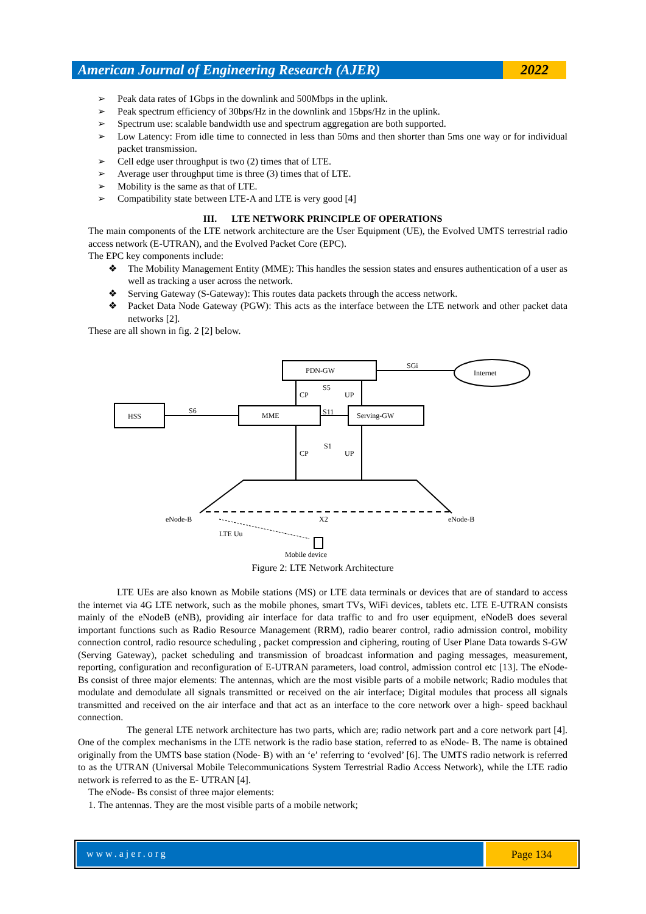American Journal of Engineering Research (AJER)
2022
➢ Peak data rates of 1Gbps in the downlink and 500Mbps in the uplink.
➢ Peak spectrum efficiency of 30bps/Hz in the downlink and 15bps/Hz in the uplink.
➢ Spectrum use: scalable bandwidth use and spectrum aggregation are both supported.
➢ Low Latency: From idle time to connected in less than 50ms and then shorter than 5ms one way or for individual packet transmission.
➢ Cell edge user throughput is two (2) times that of LTE.
➢ Average user throughput time is three (3) times that of LTE.
➢ Mobility is the same as that of LTE.
➢ Compatibility state between LTE-A and LTE is very good [4]
III. LTE NETWORK PRINCIPLE OF OPERATIONS
The main components of the LTE network architecture are the User Equipment (UE), the Evolved UMTS terrestrial radio access network (E-UTRAN), and the Evolved Packet Core (EPC).
The EPC key components include:
❖ The Mobility Management Entity (MME): This handles the session states and ensures authentication of a user as well as tracking a user across the network.
❖ Serving Gateway (S-Gateway): This routes data packets through the access network.
❖ Packet Data Node Gateway (PGW): This acts as the interface between the LTE network and other packet data networks [2].
These are all shown in fig. 2 [2] below.
PDN-GW
SGi
Internet
S5
CP
UP
HSS
S6
MME
S11
Serving-GW
S1
CP
UP
eNode-B
X2
eNode-B
LTE Uu
Mobile device
Figure 2: LTE Network Architecture
LTE UEs are also known as Mobile stations (MS) or LTE data terminals or devices that are of standard to access the internet via 4G LTE network, such as the mobile phones, smart TVs, WiFi devices, tablets etc. LTE E-UTRAN consists mainly of the eNodeB (eNB), providing air interface for data traffic to and fro user equipment, eNodeB does several important functions such as Radio Resource Management (RRM), radio bearer control, radio admission control, mobility connection control, radio resource scheduling , packet compression and ciphering, routing of User Plane Data towards S-GW (Serving Gateway), packet scheduling and transmission of broadcast information and paging messages, measurement, reporting, configuration and reconfiguration of E-UTRAN parameters, load control, admission control etc [13]. The eNode-Bs consist of three major elements: The antennas, which are the most visible parts of a mobile network; Radio modules that modulate and demodulate all signals transmitted or received on the air interface; Digital modules that process all signals transmitted and received on the air interface and that act as an interface to the core network over a high- speed backhaul connection.
The general LTE network architecture has two parts, which are; radio network part and a core network part [4]. One of the complex mechanisms in the LTE network is the radio base station, referred to as eNode- B. The name is obtained originally from the UMTS base station (Node- B) with an ‘e’ referring to ‘evolved’ [6]. The UMTS radio network is referred to as the UTRAN (Universal Mobile Telecommunications System Terrestrial Radio Access Network), while the LTE radio network is referred to as the E- UTRAN [4].
The eNode- Bs consist of three major elements:
1. The antennas. They are the most visible parts of a mobile network;
www.ajer.org Page 134